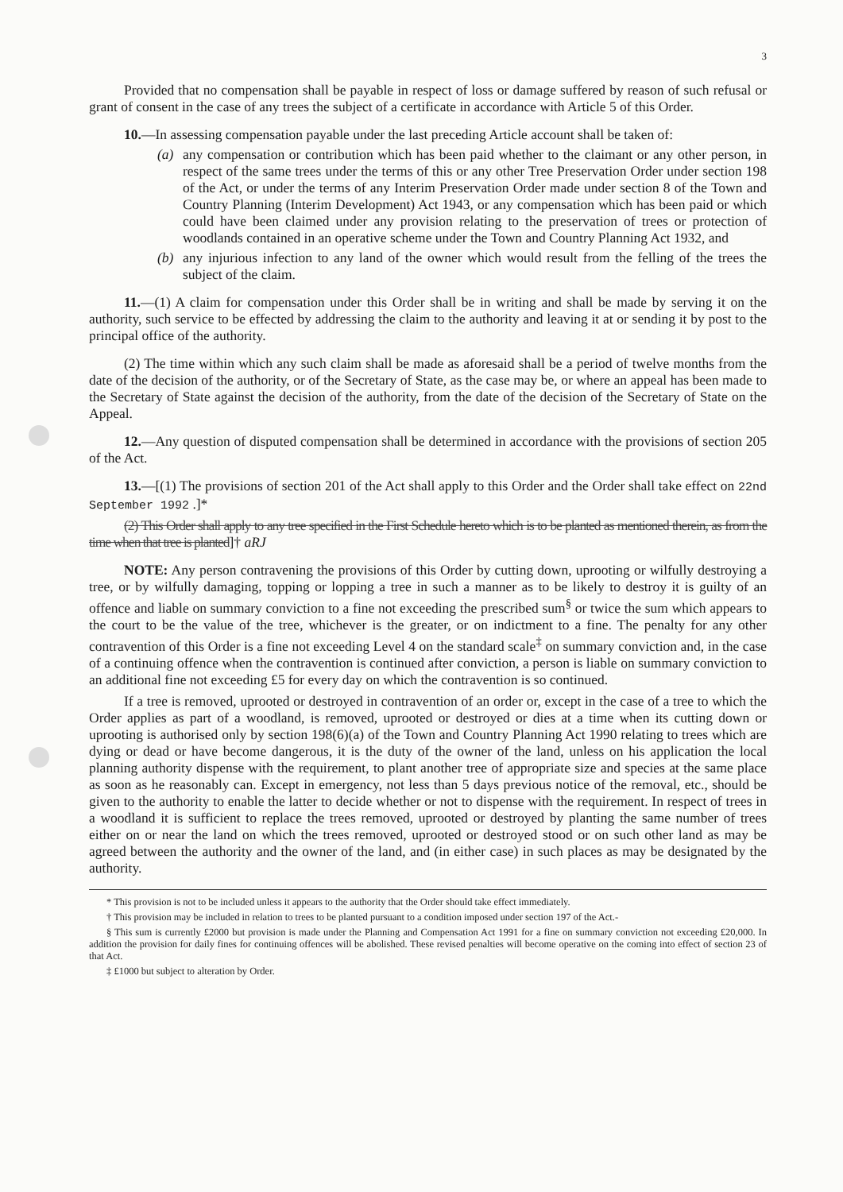3
Provided that no compensation shall be payable in respect of loss or damage suffered by reason of such refusal or grant of consent in the case of any trees the subject of a certificate in accordance with Article 5 of this Order.
10.—In assessing compensation payable under the last preceding Article account shall be taken of:
(a) any compensation or contribution which has been paid whether to the claimant or any other person, in respect of the same trees under the terms of this or any other Tree Preservation Order under section 198 of the Act, or under the terms of any Interim Preservation Order made under section 8 of the Town and Country Planning (Interim Development) Act 1943, or any compensation which has been paid or which could have been claimed under any provision relating to the preservation of trees or protection of woodlands contained in an operative scheme under the Town and Country Planning Act 1932, and
(b) any injurious infection to any land of the owner which would result from the felling of the trees the subject of the claim.
11.—(1) A claim for compensation under this Order shall be in writing and shall be made by serving it on the authority, such service to be effected by addressing the claim to the authority and leaving it at or sending it by post to the principal office of the authority.
(2) The time within which any such claim shall be made as aforesaid shall be a period of twelve months from the date of the decision of the authority, or of the Secretary of State, as the case may be, or where an appeal has been made to the Secretary of State against the decision of the authority, from the date of the decision of the Secretary of State on the Appeal.
12.—Any question of disputed compensation shall be determined in accordance with the provisions of section 205 of the Act.
13.—[(1) The provisions of section 201 of the Act shall apply to this Order and the Order shall take effect on 22nd September 1992 .]*
(2) This Order shall apply to any tree specified in the First Schedule hereto which is to be planted as mentioned therein, as from the time when that tree is planted]† aRJ
NOTE: Any person contravening the provisions of this Order by cutting down, uprooting or wilfully destroying a tree, or by wilfully damaging, topping or lopping a tree in such a manner as to be likely to destroy it is guilty of an offence and liable on summary conviction to a fine not exceeding the prescribed sum<sup>§</sup> or twice the sum which appears to the court to be the value of the tree, whichever is the greater, or on indictment to a fine. The penalty for any other contravention of this Order is a fine not exceeding Level 4 on the standard scale<sup>‡</sup> on summary conviction and, in the case of a continuing offence when the contravention is continued after conviction, a person is liable on summary conviction to an additional fine not exceeding £5 for every day on which the contravention is so continued.
If a tree is removed, uprooted or destroyed in contravention of an order or, except in the case of a tree to which the Order applies as part of a woodland, is removed, uprooted or destroyed or dies at a time when its cutting down or uprooting is authorised only by section 198(6)(a) of the Town and Country Planning Act 1990 relating to trees which are dying or dead or have become dangerous, it is the duty of the owner of the land, unless on his application the local planning authority dispense with the requirement, to plant another tree of appropriate size and species at the same place as soon as he reasonably can. Except in emergency, not less than 5 days previous notice of the removal, etc., should be given to the authority to enable the latter to decide whether or not to dispense with the requirement. In respect of trees in a woodland it is sufficient to replace the trees removed, uprooted or destroyed by planting the same number of trees either on or near the land on which the trees removed, uprooted or destroyed stood or on such other land as may be agreed between the authority and the owner of the land, and (in either case) in such places as may be designated by the authority.
* This provision is not to be included unless it appears to the authority that the Order should take effect immediately.
† This provision may be included in relation to trees to be planted pursuant to a condition imposed under section 197 of the Act.-
§ This sum is currently £2000 but provision is made under the Planning and Compensation Act 1991 for a fine on summary conviction not exceeding £20,000. In addition the provision for daily fines for continuing offences will be abolished. These revised penalties will become operative on the coming into effect of section 23 of that Act.
‡ £1000 but subject to alteration by Order.